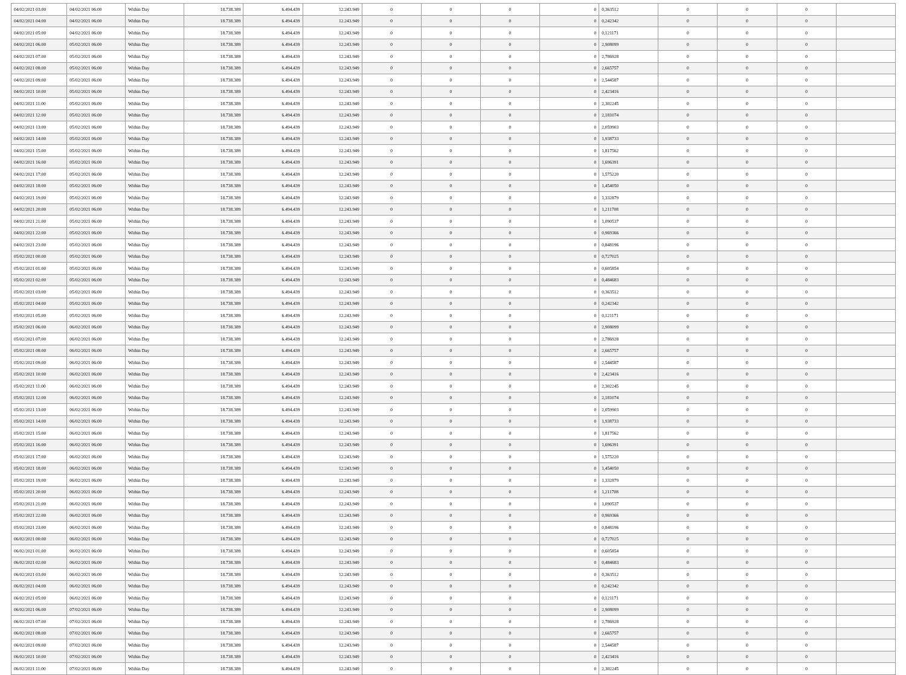| 04/02/2021 03:00 | 04/02/2021 06:00 | Within Day | 18.738.389 | 6.494.439 | 12.243.949 | 0 | 0 | 0 | 0 | 0,363512 | 0 | 0 | 0 | |
| 04/02/2021 04:00 | 04/02/2021 06:00 | Within Day | 18.738.389 | 6.494.439 | 12.243.949 | 0 | 0 | 0 | 0 | 0,242342 | 0 | 0 | 0 | |
| 04/02/2021 05:00 | 04/02/2021 06:00 | Within Day | 18.738.389 | 6.494.439 | 12.243.949 | 0 | 0 | 0 | 0 | 0,121171 | 0 | 0 | 0 | |
| 04/02/2021 06:00 | 05/02/2021 06:00 | Within Day | 18.738.389 | 6.494.439 | 12.243.949 | 0 | 0 | 0 | 0 | 2,908099 | 0 | 0 | 0 | |
| 04/02/2021 07:00 | 05/02/2021 06:00 | Within Day | 18.738.389 | 6.494.439 | 12.243.949 | 0 | 0 | 0 | 0 | 2,786928 | 0 | 0 | 0 | |
| 04/02/2021 08:00 | 05/02/2021 06:00 | Within Day | 18.738.389 | 6.494.439 | 12.243.949 | 0 | 0 | 0 | 0 | 2,665757 | 0 | 0 | 0 | |
| 04/02/2021 09:00 | 05/02/2021 06:00 | Within Day | 18.738.389 | 6.494.439 | 12.243.949 | 0 | 0 | 0 | 0 | 2,544587 | 0 | 0 | 0 | |
| 04/02/2021 10:00 | 05/02/2021 06:00 | Within Day | 18.738.389 | 6.494.439 | 12.243.949 | 0 | 0 | 0 | 0 | 2,423416 | 0 | 0 | 0 | |
| 04/02/2021 11:00 | 05/02/2021 06:00 | Within Day | 18.738.389 | 6.494.439 | 12.243.949 | 0 | 0 | 0 | 0 | 2,302245 | 0 | 0 | 0 | |
| 04/02/2021 12:00 | 05/02/2021 06:00 | Within Day | 18.738.389 | 6.494.439 | 12.243.949 | 0 | 0 | 0 | 0 | 2,181074 | 0 | 0 | 0 | |
| 04/02/2021 13:00 | 05/02/2021 06:00 | Within Day | 18.738.389 | 6.494.439 | 12.243.949 | 0 | 0 | 0 | 0 | 2,059903 | 0 | 0 | 0 | |
| 04/02/2021 14:00 | 05/02/2021 06:00 | Within Day | 18.738.389 | 6.494.439 | 12.243.949 | 0 | 0 | 0 | 0 | 1,938733 | 0 | 0 | 0 | |
| 04/02/2021 15:00 | 05/02/2021 06:00 | Within Day | 18.738.389 | 6.494.439 | 12.243.949 | 0 | 0 | 0 | 0 | 1,817562 | 0 | 0 | 0 | |
| 04/02/2021 16:00 | 05/02/2021 06:00 | Within Day | 18.738.389 | 6.494.439 | 12.243.949 | 0 | 0 | 0 | 0 | 1,696391 | 0 | 0 | 0 | |
| 04/02/2021 17:00 | 05/02/2021 06:00 | Within Day | 18.738.389 | 6.494.439 | 12.243.949 | 0 | 0 | 0 | 0 | 1,575220 | 0 | 0 | 0 | |
| 04/02/2021 18:00 | 05/02/2021 06:00 | Within Day | 18.738.389 | 6.494.439 | 12.243.949 | 0 | 0 | 0 | 0 | 1,454050 | 0 | 0 | 0 | |
| 04/02/2021 19:00 | 05/02/2021 06:00 | Within Day | 18.738.389 | 6.494.439 | 12.243.949 | 0 | 0 | 0 | 0 | 1,332879 | 0 | 0 | 0 | |
| 04/02/2021 20:00 | 05/02/2021 06:00 | Within Day | 18.738.389 | 6.494.439 | 12.243.949 | 0 | 0 | 0 | 0 | 1,211708 | 0 | 0 | 0 | |
| 04/02/2021 21:00 | 05/02/2021 06:00 | Within Day | 18.738.389 | 6.494.439 | 12.243.949 | 0 | 0 | 0 | 0 | 1,090537 | 0 | 0 | 0 | |
| 04/02/2021 22:00 | 05/02/2021 06:00 | Within Day | 18.738.389 | 6.494.439 | 12.243.949 | 0 | 0 | 0 | 0 | 0,969366 | 0 | 0 | 0 | |
| 04/02/2021 23:00 | 05/02/2021 06:00 | Within Day | 18.738.389 | 6.494.439 | 12.243.949 | 0 | 0 | 0 | 0 | 0,848196 | 0 | 0 | 0 | |
| 05/02/2021 00:00 | 05/02/2021 06:00 | Within Day | 18.738.389 | 6.494.439 | 12.243.949 | 0 | 0 | 0 | 0 | 0,727025 | 0 | 0 | 0 | |
| 05/02/2021 01:00 | 05/02/2021 06:00 | Within Day | 18.738.389 | 6.494.439 | 12.243.949 | 0 | 0 | 0 | 0 | 0,605854 | 0 | 0 | 0 | |
| 05/02/2021 02:00 | 05/02/2021 06:00 | Within Day | 18.738.389 | 6.494.439 | 12.243.949 | 0 | 0 | 0 | 0 | 0,484683 | 0 | 0 | 0 | |
| 05/02/2021 03:00 | 05/02/2021 06:00 | Within Day | 18.738.389 | 6.494.439 | 12.243.949 | 0 | 0 | 0 | 0 | 0,363512 | 0 | 0 | 0 | |
| 05/02/2021 04:00 | 05/02/2021 06:00 | Within Day | 18.738.389 | 6.494.439 | 12.243.949 | 0 | 0 | 0 | 0 | 0,242342 | 0 | 0 | 0 | |
| 05/02/2021 05:00 | 05/02/2021 06:00 | Within Day | 18.738.389 | 6.494.439 | 12.243.949 | 0 | 0 | 0 | 0 | 0,121171 | 0 | 0 | 0 | |
| 05/02/2021 06:00 | 06/02/2021 06:00 | Within Day | 18.738.389 | 6.494.439 | 12.243.949 | 0 | 0 | 0 | 0 | 2,908099 | 0 | 0 | 0 | |
| 05/02/2021 07:00 | 06/02/2021 06:00 | Within Day | 18.738.389 | 6.494.439 | 12.243.949 | 0 | 0 | 0 | 0 | 2,786928 | 0 | 0 | 0 | |
| 05/02/2021 08:00 | 06/02/2021 06:00 | Within Day | 18.738.389 | 6.494.439 | 12.243.949 | 0 | 0 | 0 | 0 | 2,665757 | 0 | 0 | 0 | |
| 05/02/2021 09:00 | 06/02/2021 06:00 | Within Day | 18.738.389 | 6.494.439 | 12.243.949 | 0 | 0 | 0 | 0 | 2,544587 | 0 | 0 | 0 | |
| 05/02/2021 10:00 | 06/02/2021 06:00 | Within Day | 18.738.389 | 6.494.439 | 12.243.949 | 0 | 0 | 0 | 0 | 2,423416 | 0 | 0 | 0 | |
| 05/02/2021 11:00 | 06/02/2021 06:00 | Within Day | 18.738.389 | 6.494.439 | 12.243.949 | 0 | 0 | 0 | 0 | 2,302245 | 0 | 0 | 0 | |
| 05/02/2021 12:00 | 06/02/2021 06:00 | Within Day | 18.738.389 | 6.494.439 | 12.243.949 | 0 | 0 | 0 | 0 | 2,181074 | 0 | 0 | 0 | |
| 05/02/2021 13:00 | 06/02/2021 06:00 | Within Day | 18.738.389 | 6.494.439 | 12.243.949 | 0 | 0 | 0 | 0 | 2,059903 | 0 | 0 | 0 | |
| 05/02/2021 14:00 | 06/02/2021 06:00 | Within Day | 18.738.389 | 6.494.439 | 12.243.949 | 0 | 0 | 0 | 0 | 1,938733 | 0 | 0 | 0 | |
| 05/02/2021 15:00 | 06/02/2021 06:00 | Within Day | 18.738.389 | 6.494.439 | 12.243.949 | 0 | 0 | 0 | 0 | 1,817562 | 0 | 0 | 0 | |
| 05/02/2021 16:00 | 06/02/2021 06:00 | Within Day | 18.738.389 | 6.494.439 | 12.243.949 | 0 | 0 | 0 | 0 | 1,696391 | 0 | 0 | 0 | |
| 05/02/2021 17:00 | 06/02/2021 06:00 | Within Day | 18.738.389 | 6.494.439 | 12.243.949 | 0 | 0 | 0 | 0 | 1,575220 | 0 | 0 | 0 | |
| 05/02/2021 18:00 | 06/02/2021 06:00 | Within Day | 18.738.389 | 6.494.439 | 12.243.949 | 0 | 0 | 0 | 0 | 1,454050 | 0 | 0 | 0 | |
| 05/02/2021 19:00 | 06/02/2021 06:00 | Within Day | 18.738.389 | 6.494.439 | 12.243.949 | 0 | 0 | 0 | 0 | 1,332879 | 0 | 0 | 0 | |
| 05/02/2021 20:00 | 06/02/2021 06:00 | Within Day | 18.738.389 | 6.494.439 | 12.243.949 | 0 | 0 | 0 | 0 | 1,211708 | 0 | 0 | 0 | |
| 05/02/2021 21:00 | 06/02/2021 06:00 | Within Day | 18.738.389 | 6.494.439 | 12.243.949 | 0 | 0 | 0 | 0 | 1,090537 | 0 | 0 | 0 | |
| 05/02/2021 22:00 | 06/02/2021 06:00 | Within Day | 18.738.389 | 6.494.439 | 12.243.949 | 0 | 0 | 0 | 0 | 0,969366 | 0 | 0 | 0 | |
| 05/02/2021 23:00 | 06/02/2021 06:00 | Within Day | 18.738.389 | 6.494.439 | 12.243.949 | 0 | 0 | 0 | 0 | 0,848196 | 0 | 0 | 0 | |
| 06/02/2021 00:00 | 06/02/2021 06:00 | Within Day | 18.738.389 | 6.494.439 | 12.243.949 | 0 | 0 | 0 | 0 | 0,727025 | 0 | 0 | 0 | |
| 06/02/2021 01:00 | 06/02/2021 06:00 | Within Day | 18.738.389 | 6.494.439 | 12.243.949 | 0 | 0 | 0 | 0 | 0,605854 | 0 | 0 | 0 | |
| 06/02/2021 02:00 | 06/02/2021 06:00 | Within Day | 18.738.389 | 6.494.439 | 12.243.949 | 0 | 0 | 0 | 0 | 0,484683 | 0 | 0 | 0 | |
| 06/02/2021 03:00 | 06/02/2021 06:00 | Within Day | 18.738.389 | 6.494.439 | 12.243.949 | 0 | 0 | 0 | 0 | 0,363512 | 0 | 0 | 0 | |
| 06/02/2021 04:00 | 06/02/2021 06:00 | Within Day | 18.738.389 | 6.494.439 | 12.243.949 | 0 | 0 | 0 | 0 | 0,242342 | 0 | 0 | 0 | |
| 06/02/2021 05:00 | 06/02/2021 06:00 | Within Day | 18.738.389 | 6.494.439 | 12.243.949 | 0 | 0 | 0 | 0 | 0,121171 | 0 | 0 | 0 | |
| 06/02/2021 06:00 | 07/02/2021 06:00 | Within Day | 18.738.389 | 6.494.439 | 12.243.949 | 0 | 0 | 0 | 0 | 2,908099 | 0 | 0 | 0 | |
| 06/02/2021 07:00 | 07/02/2021 06:00 | Within Day | 18.738.389 | 6.494.439 | 12.243.949 | 0 | 0 | 0 | 0 | 2,786928 | 0 | 0 | 0 | |
| 06/02/2021 08:00 | 07/02/2021 06:00 | Within Day | 18.738.389 | 6.494.439 | 12.243.949 | 0 | 0 | 0 | 0 | 2,665757 | 0 | 0 | 0 | |
| 06/02/2021 09:00 | 07/02/2021 06:00 | Within Day | 18.738.389 | 6.494.439 | 12.243.949 | 0 | 0 | 0 | 0 | 2,544587 | 0 | 0 | 0 | |
| 06/02/2021 10:00 | 07/02/2021 06:00 | Within Day | 18.738.389 | 6.494.439 | 12.243.949 | 0 | 0 | 0 | 0 | 2,423416 | 0 | 0 | 0 | |
| 06/02/2021 11:00 | 07/02/2021 06:00 | Within Day | 18.738.389 | 6.494.439 | 12.243.949 | 0 | 0 | 0 | 0 | 2,302245 | 0 | 0 | 0 | |